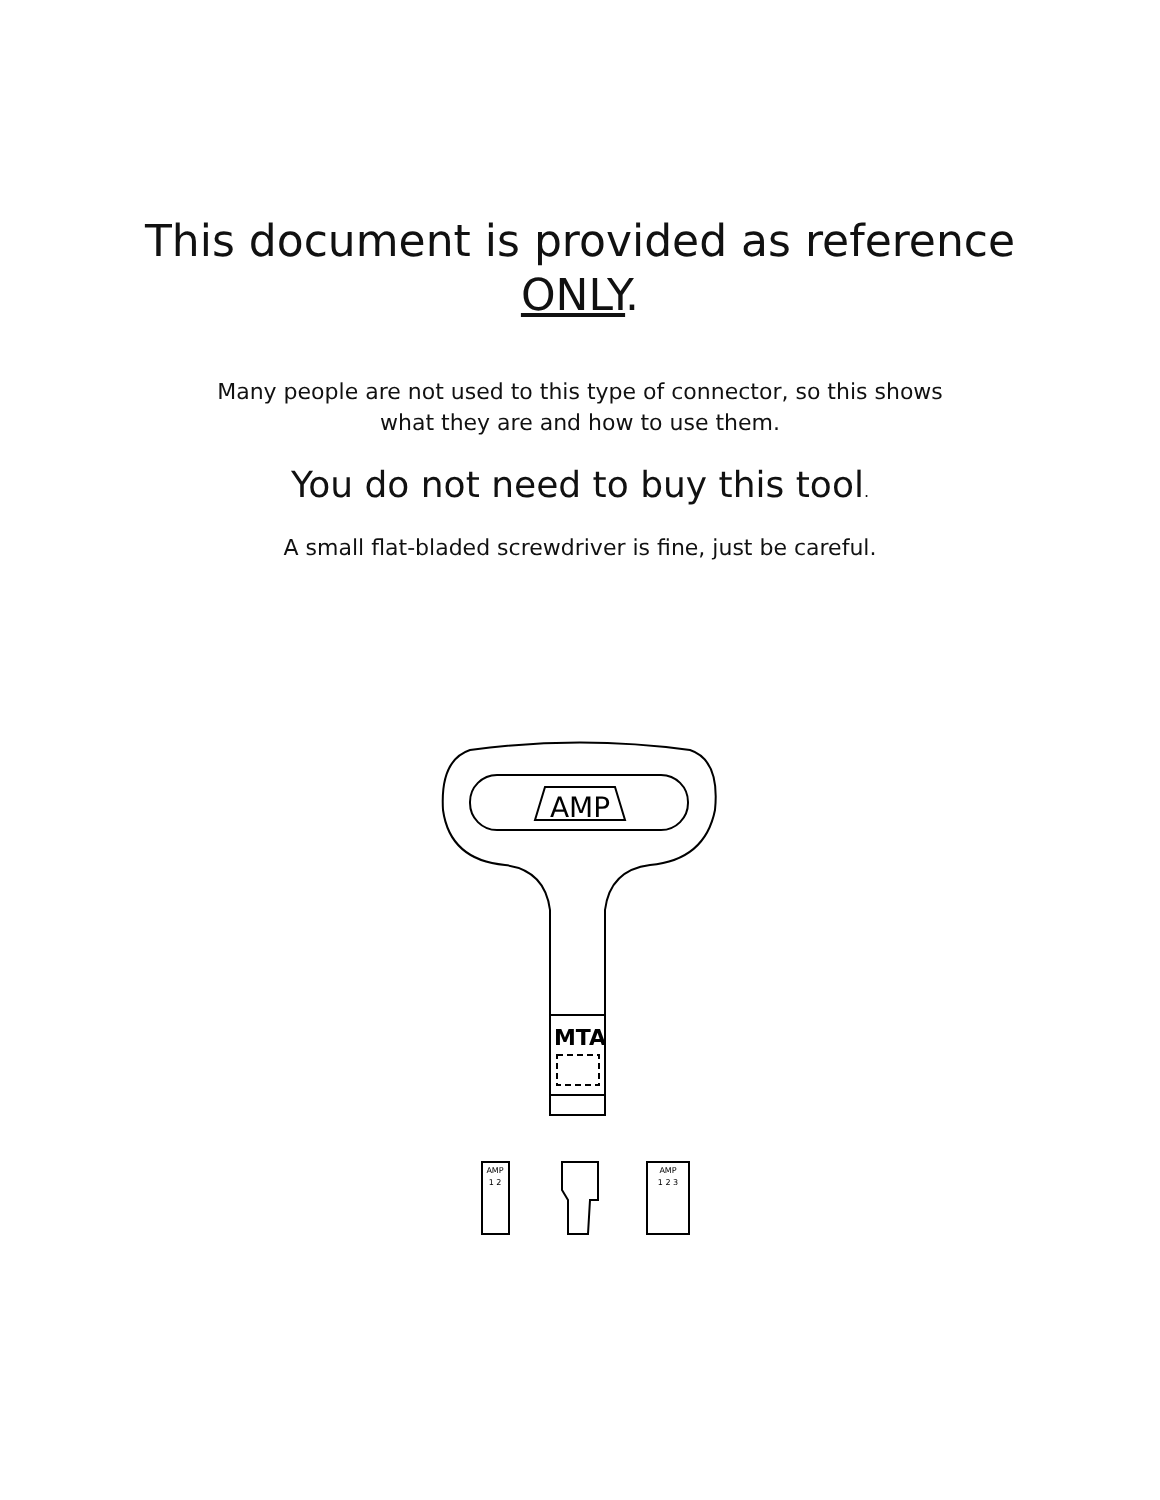This document is provided as reference
ONLY.
Many people are not used to this type of connector, so this shows
what they are and how to use them.
You do not need to buy this tool.
A small flat-bladed screwdriver is fine, just be careful.
AMP
MTA
AMP
1 2
AMP
1 2 3